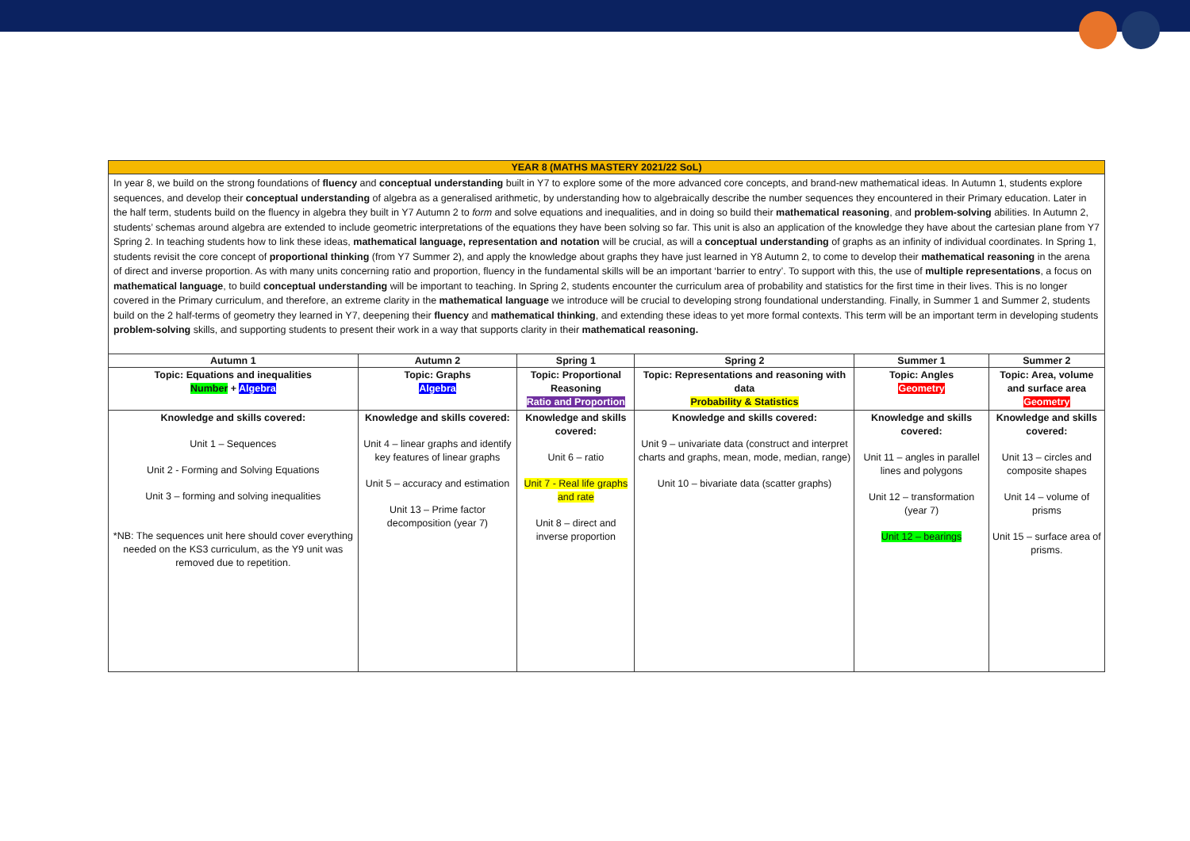| YEAR 8 (MATHS MASTERY 2021/22 SoL) | | | | | |
| In year 8, we build on the strong foundations of fluency and conceptual understanding built in Y7 to explore some of the more advanced core concepts, and brand-new mathematical ideas. In Autumn 1, students explore sequences, and develop their conceptual understanding of algebra as a generalised arithmetic, by understanding how to algebraically describe the number sequences they encountered in their Primary education. Later in the half term, students build on the fluency in algebra they built in Y7 Autumn 2 to form and solve equations and inequalities, and in doing so build their mathematical reasoning , and problem-solving abilities. In Autumn 2, students’ schemas around algebra are extended to include geometric interpretations of the equations they have been solving so far. This unit is also an application of the knowledge they have about the cartesian plane from Y7 Spring 2. In teaching students how to link these ideas, mathematical language, representation and notation will be crucial, as will a conceptual understanding of graphs as an infinity of individual coordinates. In Spring 1, students revisit the core concept of proportional thinking (from Y7 Summer 2), and apply the knowledge about graphs they have just learned in Y8 Autumn 2, to come to develop their mathematical reasoning in the arena of direct and inverse proportion. As with many units concerning ratio and proportion, fluency in the fundamental skills will be an important ‘barrier to entry’. To support with this, the use of multiple representations , a focus on mathematical language , to build conceptual understanding will be important to teaching. In Spring 2, students encounter the curriculum area of probability and statistics for the first time in their lives. This is no longer covered in the Primary curriculum, and therefore, an extreme clarity in the mathematical language we introduce will be crucial to developing strong foundational understanding. Finally, in Summer 1 and Summer 2, students build on the 2 half-terms of geometry they learned in Y7, deepening their fluency and mathematical thinking , and extending these ideas to yet more formal contexts. This term will be an important term in developing students problem-solving skills, and supporting students to present their work in a way that supports clarity in their mathematical reasoning. | | | | | |
| Autumn 1 | Autumn 2 | Spring 1 | Spring 2 | Summer 1 | Summer 2 |
| Topic: Equations and inequalities Number + Algebra | Topic: Graphs Algebra | Topic: Proportional Reasoning Ratio and Proportion | Topic: Representations and reasoning with data Probability & Statistics | Topic: Angles Geometry | Topic: Area, volume and surface area Geometry |
| Knowledge and skills covered: Unit 1 – Sequences Unit 2 - Forming and Solving Equations Unit 3 – forming and solving inequalities *NB: The sequences unit here should cover everything needed on the KS3 curriculum, as the Y9 unit was removed due to repetition. | Knowledge and skills covered: Unit 4 – linear graphs and identify key features of linear graphs Unit 5 – accuracy and estimation Unit 13 – Prime factor decomposition (year 7) | Knowledge and skills covered: Unit 6 – ratio Unit 7 - Real life graphs and rate Unit 8 – direct and inverse proportion | Knowledge and skills covered: Unit 9 – univariate data (construct and interpret charts and graphs, mean, mode, median, range) Unit 10 – bivariate data (scatter graphs) | Knowledge and skills covered: Unit 11 – angles in parallel lines and polygons Unit 12 – transformation (year 7) Unit 12 – bearings | Knowledge and skills covered: Unit 13 – circles and composite shapes Unit 14 – volume of prisms Unit 15 – surface area of prisms. |